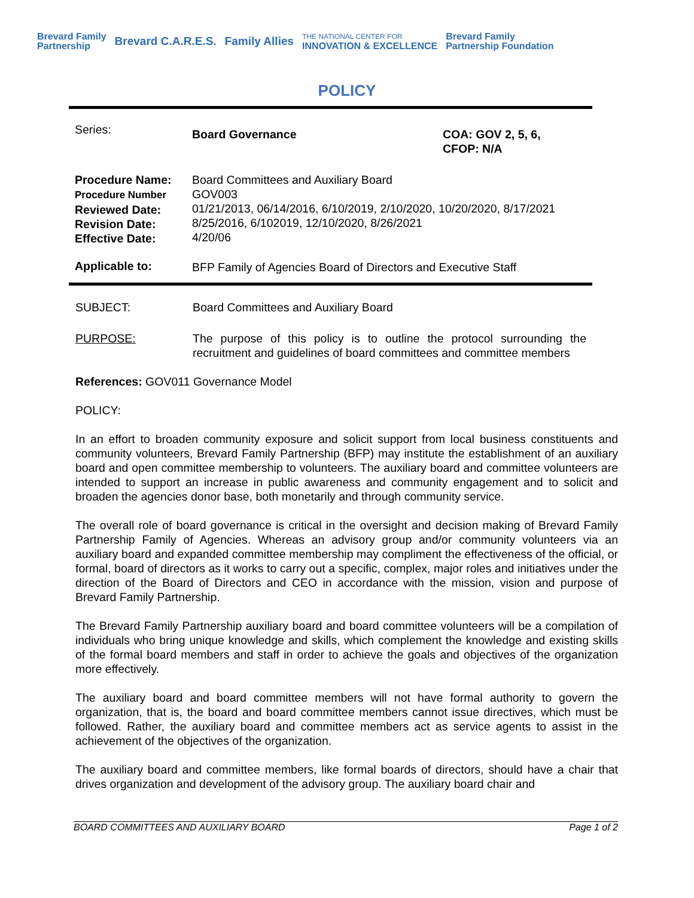Brevard Family
Partnership Brevard C.A.R.E.S. Family Allies THE NATIONAL CENTER FOR
INNOVATION & EXCELLENCE Brevard Family
Partnership Foundation
POLICY
| Series: | Board Governance | COA: GOV 2, 5, 6, CFOP: N/A |
| Procedure Name: Procedure Number Reviewed Date: Revision Date: Effective Date: | Board Committees and Auxiliary Board GOV003 01/21/2013, 06/14/2016, 6/10/2019, 2/10/2020, 10/20/2020, 8/17/2021 8/25/2016, 6/102019, 12/10/2020, 8/26/2021 4/20/06 | |
| Applicable to: | BFP Family of Agencies Board of Directors and Executive Staff | |
| SUBJECT: | Board Committees and Auxiliary Board |
| PURPOSE: | The purpose of this policy is to outline the protocol surrounding the recruitment and guidelines of board committees and committee members |
References: GOV011 Governance Model
POLICY:
In an effort to broaden community exposure and solicit support from local business constituents and community volunteers, Brevard Family Partnership (BFP) may institute the establishment of an auxiliary board and open committee membership to volunteers. The auxiliary board and committee volunteers are intended to support an increase in public awareness and community engagement and to solicit and broaden the agencies donor base, both monetarily and through community service.
The overall role of board governance is critical in the oversight and decision making of Brevard Family Partnership Family of Agencies. Whereas an advisory group and/or community volunteers via an auxiliary board and expanded committee membership may compliment the effectiveness of the official, or formal, board of directors as it works to carry out a specific, complex, major roles and initiatives under the direction of the Board of Directors and CEO in accordance with the mission, vision and purpose of Brevard Family Partnership.
The Brevard Family Partnership auxiliary board and board committee volunteers will be a compilation of individuals who bring unique knowledge and skills, which complement the knowledge and existing skills of the formal board members and staff in order to achieve the goals and objectives of the organization more effectively.
The auxiliary board and board committee members will not have formal authority to govern the organization, that is, the board and board committee members cannot issue directives, which must be followed. Rather, the auxiliary board and committee members act as service agents to assist in the achievement of the objectives of the organization.
The auxiliary board and committee members, like formal boards of directors, should have a chair that drives organization and development of the advisory group. The auxiliary board chair and
BOARD COMMITTEES AND AUXILIARY BOARD Page 1 of 2